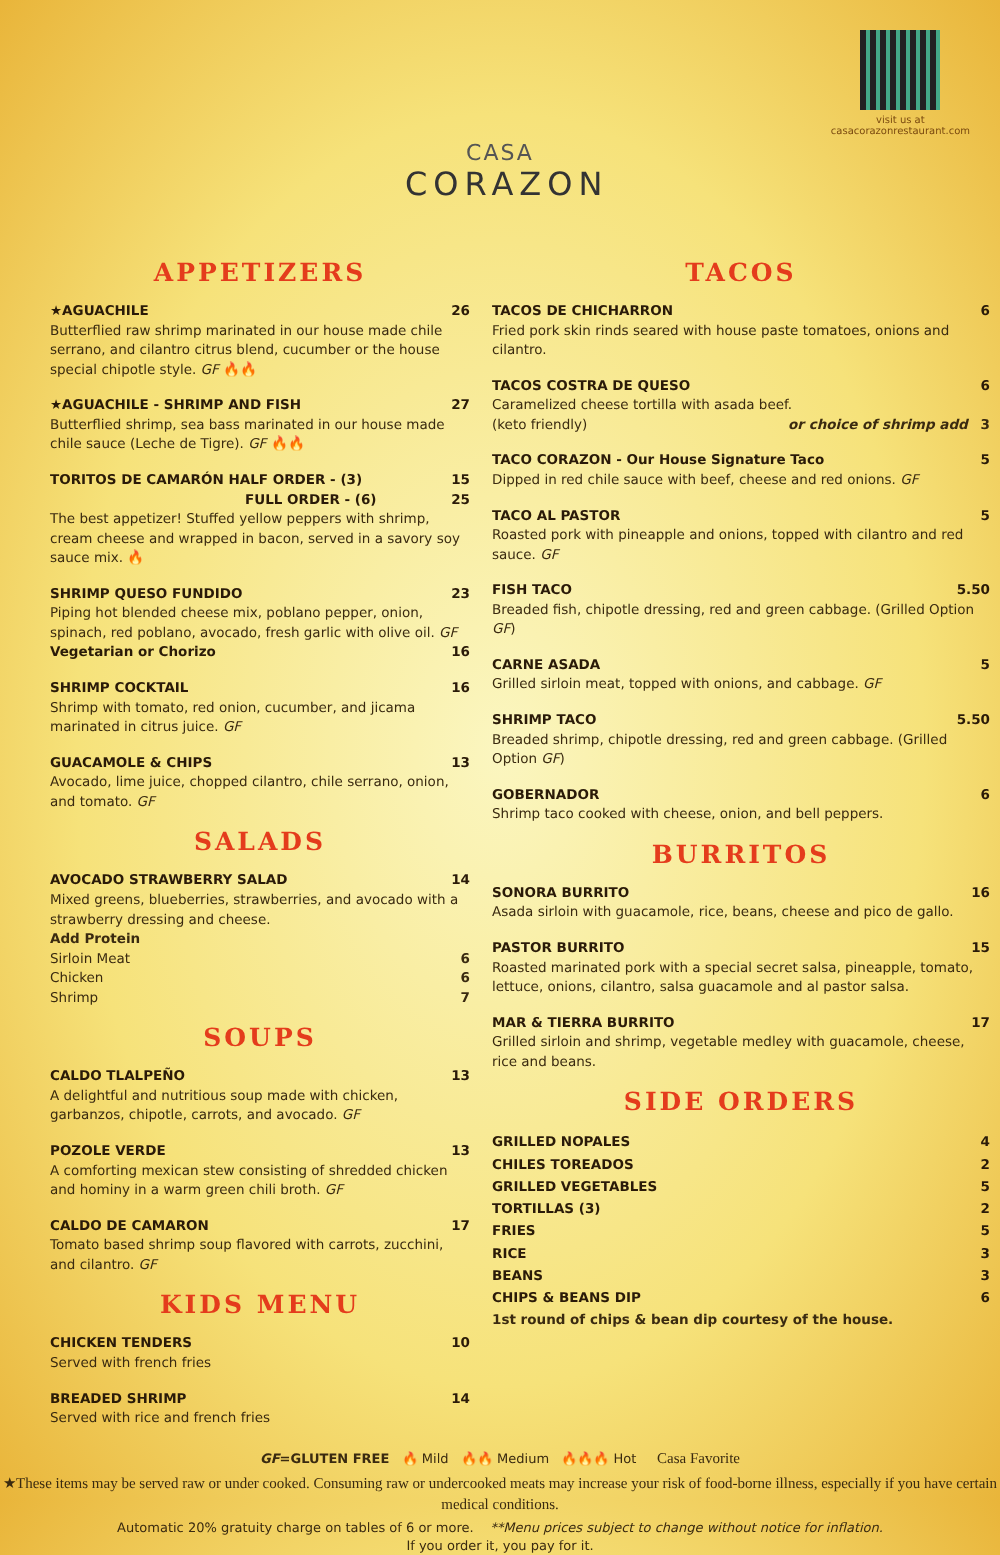CASA
CORAZON
visit us at
casacorazonrestaurant.com
APPETIZERS
★AGUACHILE 26
Butterflied raw shrimp marinated in our house made chile serrano, and cilantro citrus blend, cucumber or the house special chipotle style. GF 🔥🔥
★AGUACHILE - SHRIMP AND FISH 27
Butterflied shrimp, sea bass marinated in our house made chile sauce (Leche de Tigre). GF 🔥🔥
TORITOS DE CAMARÓN HALF ORDER - (3) 15
FULL ORDER - (6) 25
The best appetizer! Stuffed yellow peppers with shrimp, cream cheese and wrapped in bacon, served in a savory soy sauce mix. 🔥
SHRIMP QUESO FUNDIDO 23
Piping hot blended cheese mix, poblano pepper, onion, spinach, red poblano, avocado, fresh garlic with olive oil. GF
Vegetarian or Chorizo 16
SHRIMP COCKTAIL 16
Shrimp with tomato, red onion, cucumber, and jicama marinated in citrus juice. GF
GUACAMOLE & CHIPS 13
Avocado, lime juice, chopped cilantro, chile serrano, onion, and tomato. GF
SALADS
AVOCADO STRAWBERRY SALAD 14
Mixed greens, blueberries, strawberries, and avocado with a strawberry dressing and cheese.
Add Protein
Sirloin Meat 6
Chicken 6
Shrimp 7
SOUPS
CALDO TLALPEÑO 13
A delightful and nutritious soup made with chicken, garbanzos, chipotle, carrots, and avocado. GF
POZOLE VERDE 13
A comforting mexican stew consisting of shredded chicken and hominy in a warm green chili broth. GF
CALDO DE CAMARON 17
Tomato based shrimp soup flavored with carrots, zucchini, and cilantro. GF
KIDS MENU
CHICKEN TENDERS 10
Served with french fries
BREADED SHRIMP 14
Served with rice and french fries
TACOS
TACOS DE CHICHARRON 6
Fried pork skin rinds seared with house paste tomatoes, onions and cilantro.
TACOS COSTRA DE QUESO 6
Caramelized cheese tortilla with asada beef.
(keto friendly) or choice of shrimp add 3
TACO CORAZON - Our House Signature Taco 5
Dipped in red chile sauce with beef, cheese and red onions. GF
TACO AL PASTOR 5
Roasted pork with pineapple and onions, topped with cilantro and red sauce. GF
FISH TACO 5.50
Breaded fish, chipotle dressing, red and green cabbage. (Grilled Option GF)
CARNE ASADA 5
Grilled sirloin meat, topped with onions, and cabbage. GF
SHRIMP TACO 5.50
Breaded shrimp, chipotle dressing, red and green cabbage. (Grilled Option GF)
GOBERNADOR 6
Shrimp taco cooked with cheese, onion, and bell peppers.
BURRITOS
SONORA BURRITO 16
Asada sirloin with guacamole, rice, beans, cheese and pico de gallo.
PASTOR BURRITO 15
Roasted marinated pork with a special secret salsa, pineapple, tomato, lettuce, onions, cilantro, salsa guacamole and al pastor salsa.
MAR & TIERRA BURRITO 17
Grilled sirloin and shrimp, vegetable medley with guacamole, cheese, rice and beans.
SIDE ORDERS
GRILLED NOPALES 4
CHILES TOREADOS 2
GRILLED VEGETABLES 5
TORTILLAS (3) 2
FRIES 5
RICE 3
BEANS 3
CHIPS & BEANS DIP 6
1st round of chips & bean dip courtesy of the house.
GF=GLUTEN FREE 🔥 Mild 🔥🔥 Medium 🔥🔥🔥 Hot Casa Favorite
★These items may be served raw or under cooked. Consuming raw or undercooked meats may increase your risk of food-borne illness, especially if you have certain medical conditions.
Automatic 20% gratuity charge on tables of 6 or more. **Menu prices subject to change without notice for inflation.
If you order it, you pay for it.